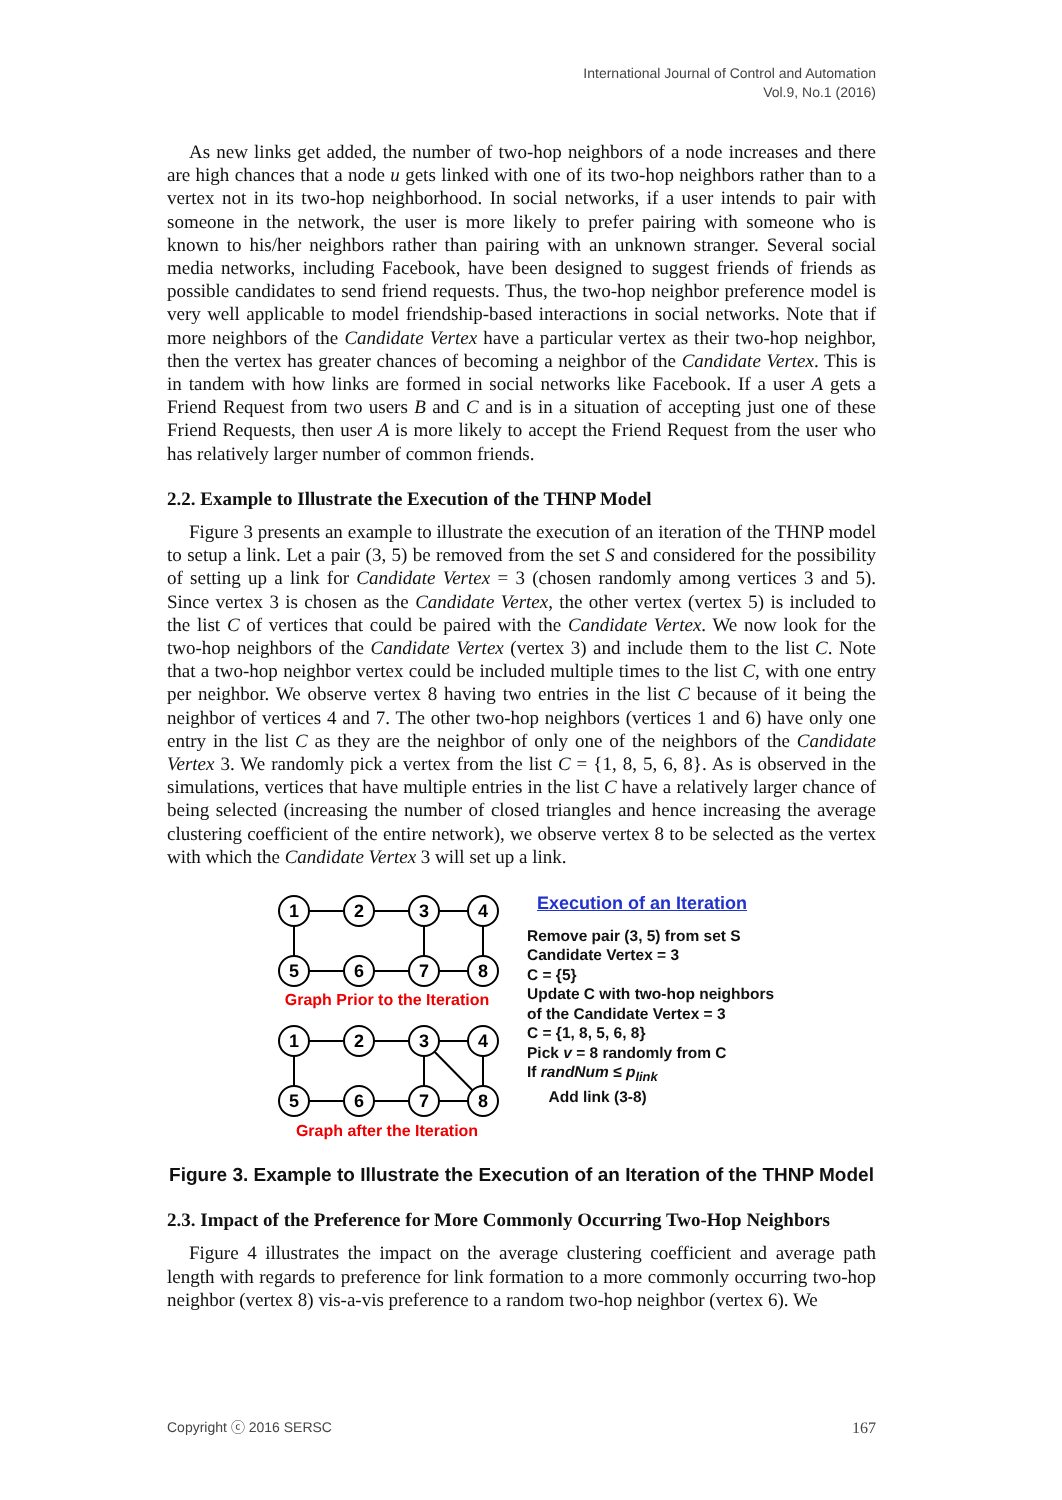International Journal of Control and Automation
Vol.9, No.1 (2016)
As new links get added, the number of two-hop neighbors of a node increases and there are high chances that a node u gets linked with one of its two-hop neighbors rather than to a vertex not in its two-hop neighborhood. In social networks, if a user intends to pair with someone in the network, the user is more likely to prefer pairing with someone who is known to his/her neighbors rather than pairing with an unknown stranger. Several social media networks, including Facebook, have been designed to suggest friends of friends as possible candidates to send friend requests. Thus, the two-hop neighbor preference model is very well applicable to model friendship-based interactions in social networks. Note that if more neighbors of the Candidate Vertex have a particular vertex as their two-hop neighbor, then the vertex has greater chances of becoming a neighbor of the Candidate Vertex. This is in tandem with how links are formed in social networks like Facebook. If a user A gets a Friend Request from two users B and C and is in a situation of accepting just one of these Friend Requests, then user A is more likely to accept the Friend Request from the user who has relatively larger number of common friends.
2.2. Example to Illustrate the Execution of the THNP Model
Figure 3 presents an example to illustrate the execution of an iteration of the THNP model to setup a link. Let a pair (3, 5) be removed from the set S and considered for the possibility of setting up a link for Candidate Vertex = 3 (chosen randomly among vertices 3 and 5). Since vertex 3 is chosen as the Candidate Vertex, the other vertex (vertex 5) is included to the list C of vertices that could be paired with the Candidate Vertex. We now look for the two-hop neighbors of the Candidate Vertex (vertex 3) and include them to the list C. Note that a two-hop neighbor vertex could be included multiple times to the list C, with one entry per neighbor. We observe vertex 8 having two entries in the list C because of it being the neighbor of vertices 4 and 7. The other two-hop neighbors (vertices 1 and 6) have only one entry in the list C as they are the neighbor of only one of the neighbors of the Candidate Vertex 3. We randomly pick a vertex from the list C = {1, 8, 5, 6, 8}. As is observed in the simulations, vertices that have multiple entries in the list C have a relatively larger chance of being selected (increasing the number of closed triangles and hence increasing the average clustering coefficient of the entire network), we observe vertex 8 to be selected as the vertex with which the Candidate Vertex 3 will set up a link.
1
2
3
4
5
6
7
8
Graph Prior to the Iteration
1
2
3
4
5
6
7
8
Graph after the Iteration
Execution of an Iteration
Remove pair (3, 5) from set S
Candidate Vertex = 3
C = {5}
Update C with two-hop neighbors
of the Candidate Vertex = 3
C = {1, 8, 5, 6, 8}
Pick v = 8 randomly from C
If randNum ≤ p<sub>link</sub>
Add link (3-8)
Figure 3. Example to Illustrate the Execution of an Iteration of the THNP Model
2.3. Impact of the Preference for More Commonly Occurring Two-Hop Neighbors
Figure 4 illustrates the impact on the average clustering coefficient and average path length with regards to preference for link formation to a more commonly occurring two-hop neighbor (vertex 8) vis-a-vis preference to a random two-hop neighbor (vertex 6). We
Copyright ⓒ 2016 SERSC 167